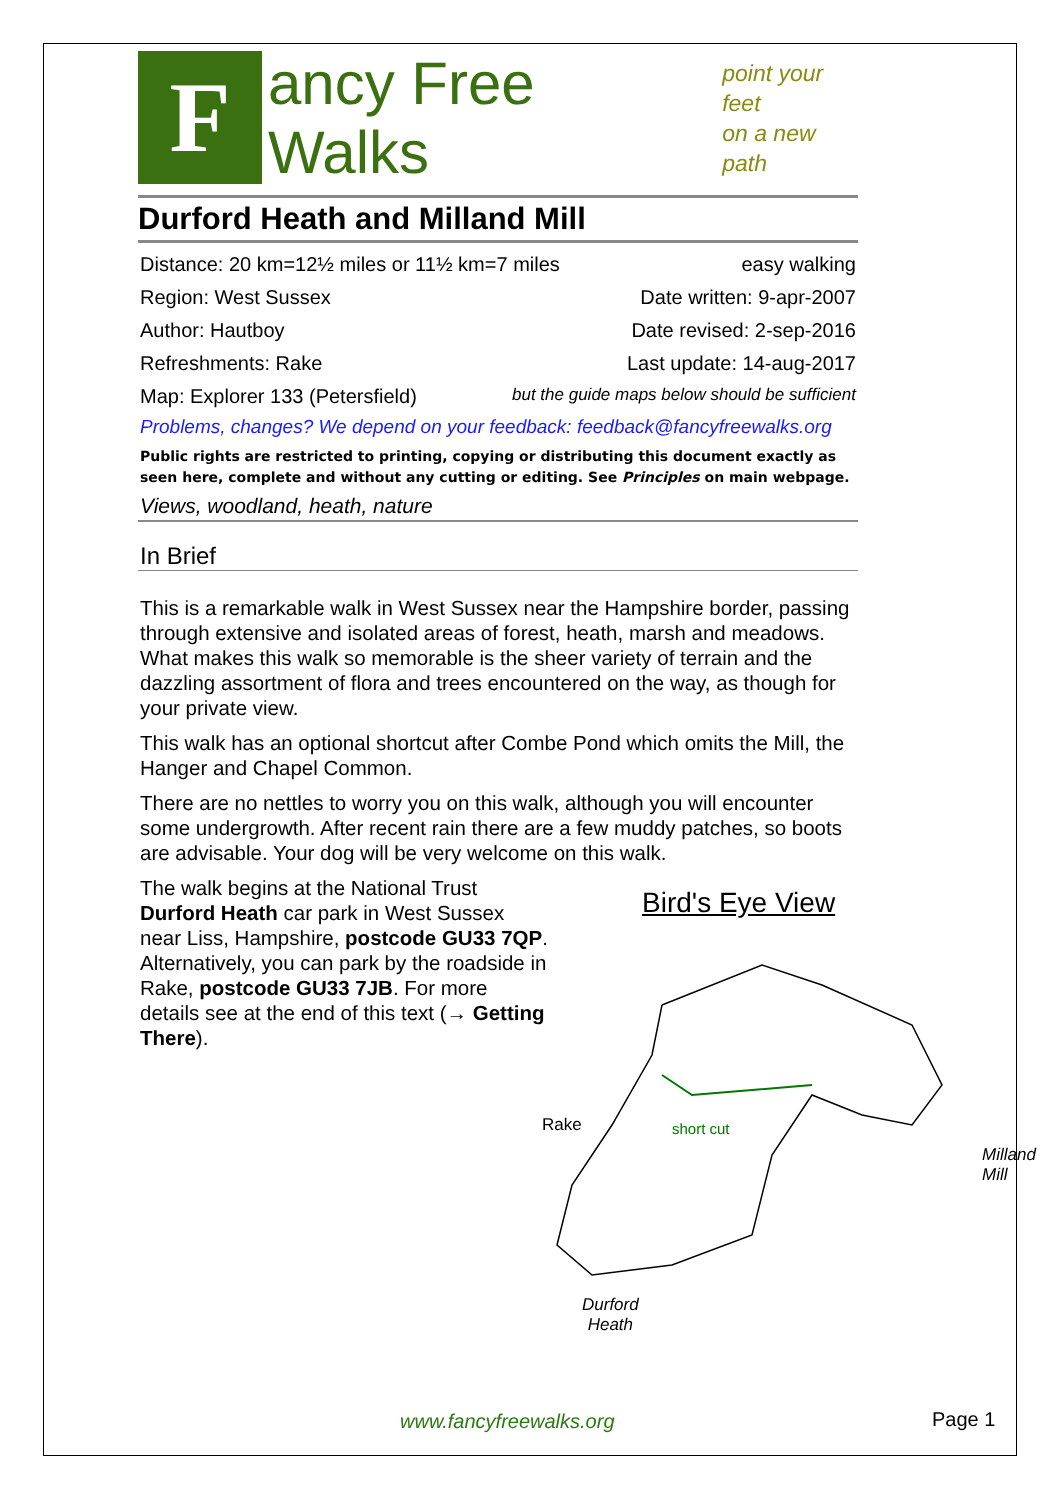F
ancy Free Walks
point your feet
on a new path
Durford Heath and Milland Mill
Distance: 20 km=12½ miles or 11½ km=7 miles easy walking
Region: West Sussex Date written: 9-apr-2007
Author: Hautboy Date revised: 2-sep-2016
Refreshments: Rake Last update: 14-aug-2017
Map: Explorer 133 (Petersfield) but the guide maps below should be sufficient
Problems, changes? We depend on your feedback: feedback@fancyfreewalks.org
Public rights are restricted to printing, copying or distributing this document exactly as seen here, complete and without any cutting or editing. See Principles on main webpage.
Views, woodland, heath, nature
In Brief
This is a remarkable walk in West Sussex near the Hampshire border, passing through extensive and isolated areas of forest, heath, marsh and meadows. What makes this walk so memorable is the sheer variety of terrain and the dazzling assortment of flora and trees encountered on the way, as though for your private view.
This walk has an optional shortcut after Combe Pond which omits the Mill, the Hanger and Chapel Common.
There are no nettles to worry you on this walk, although you will encounter some undergrowth. After recent rain there are a few muddy patches, so boots are advisable. Your dog will be very welcome on this walk.
The walk begins at the National Trust Durford Heath car park in West Sussex near Liss, Hampshire, postcode GU33 7QP. Alternatively, you can park by the roadside in Rake, postcode GU33 7JB. For more details see at the end of this text (→ Getting There).
Bird's Eye View
Rake short cut
Milland
Mill
Durford
Heath
www.fancyfreewalks.org Page 1